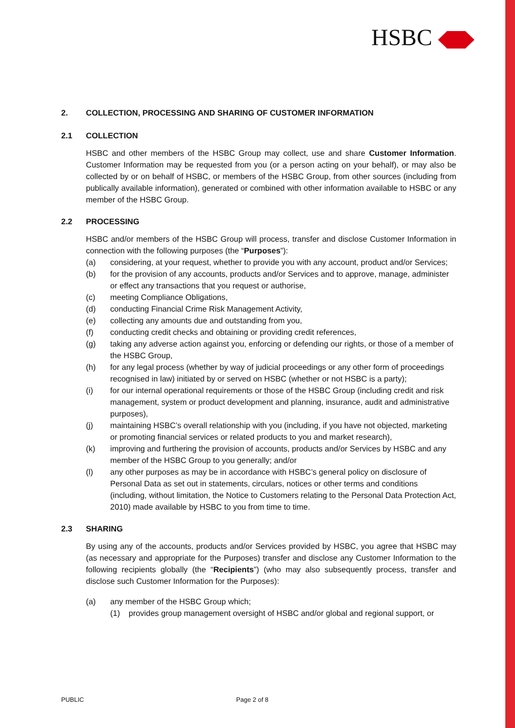HSBC
2. COLLECTION, PROCESSING AND SHARING OF CUSTOMER INFORMATION
2.1 COLLECTION
HSBC and other members of the HSBC Group may collect, use and share Customer Information. Customer Information may be requested from you (or a person acting on your behalf), or may also be collected by or on behalf of HSBC, or members of the HSBC Group, from other sources (including from publically available information), generated or combined with other information available to HSBC or any member of the HSBC Group.
2.2 PROCESSING
HSBC and/or members of the HSBC Group will process, transfer and disclose Customer Information in connection with the following purposes (the “Purposes”):
(a) considering, at your request, whether to provide you with any account, product and/or Services;
(b) for the provision of any accounts, products and/or Services and to approve, manage, administer or effect any transactions that you request or authorise,
(c) meeting Compliance Obligations,
(d) conducting Financial Crime Risk Management Activity,
(e) collecting any amounts due and outstanding from you,
(f) conducting credit checks and obtaining or providing credit references,
(g) taking any adverse action against you, enforcing or defending our rights, or those of a member of the HSBC Group,
(h) for any legal process (whether by way of judicial proceedings or any other form of proceedings recognised in law) initiated by or served on HSBC (whether or not HSBC is a party);
(i) for our internal operational requirements or those of the HSBC Group (including credit and risk management, system or product development and planning, insurance, audit and administrative purposes),
(j) maintaining HSBC’s overall relationship with you (including, if you have not objected, marketing or promoting financial services or related products to you and market research),
(k) improving and furthering the provision of accounts, products and/or Services by HSBC and any member of the HSBC Group to you generally; and/or
(l) any other purposes as may be in accordance with HSBC’s general policy on disclosure of Personal Data as set out in statements, circulars, notices or other terms and conditions (including, without limitation, the Notice to Customers relating to the Personal Data Protection Act, 2010) made available by HSBC to you from time to time.
2.3 SHARING
By using any of the accounts, products and/or Services provided by HSBC, you agree that HSBC may (as necessary and appropriate for the Purposes) transfer and disclose any Customer Information to the following recipients globally (the “Recipients”) (who may also subsequently process, transfer and disclose such Customer Information for the Purposes):
(a) any member of the HSBC Group which;
(1) provides group management oversight of HSBC and/or global and regional support, or
PUBLIC Page 2 of 8